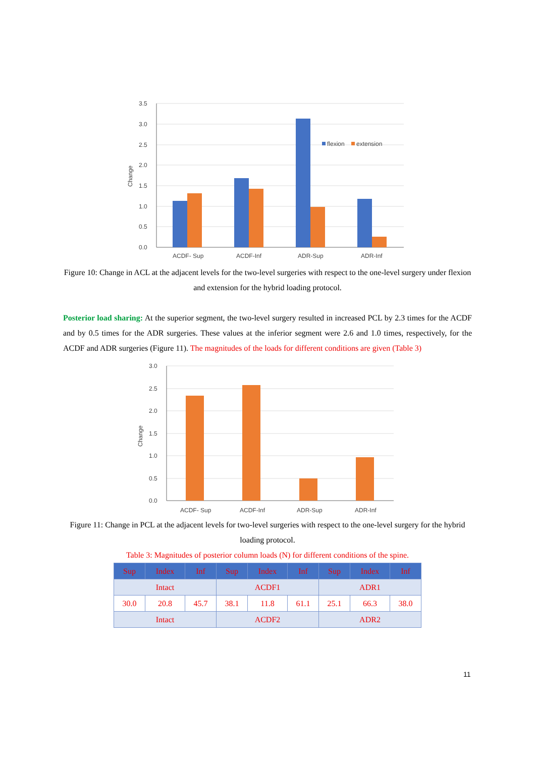3.5
3.0
2.5
2.0
1.5
1.0
0.5
0.0
Change
flexion
extension
ACDF- Sup
ACDF-Inf
ADR-Sup
ADR-Inf
Figure 10: Change in ACL at the adjacent levels for the two-level surgeries with respect to the one-level surgery under flexion and extension for the hybrid loading protocol.
Posterior load sharing: At the superior segment, the two-level surgery resulted in increased PCL by 2.3 times for the ACDF and by 0.5 times for the ADR surgeries. These values at the inferior segment were 2.6 and 1.0 times, respectively, for the ACDF and ADR surgeries (Figure 11). The magnitudes of the loads for different conditions are given (Table 3)
3.0
2.5
2.0
1.5
1.0
0.5
0.0
Change
ACDF- Sup
ACDF-Inf
ADR-Sup
ADR-Inf
Figure 11: Change in PCL at the adjacent levels for two-level surgeries with respect to the one-level surgery for the hybrid loading protocol.
Table 3: Magnitudes of posterior column loads (N) for different conditions of the spine.
| Sup | Index | Inf | Sup | Index | Inf | Sup | Index | Inf |
| --- | --- | --- | --- | --- | --- | --- | --- | --- |
| Intact | | | ACDF1 | | | ADR1 | | |
| 30.0 | 20.8 | 45.7 | 38.1 | 11.8 | 61.1 | 25.1 | 66.3 | 38.0 |
| Intact | | | ACDF2 | | | ADR2 | | |
11